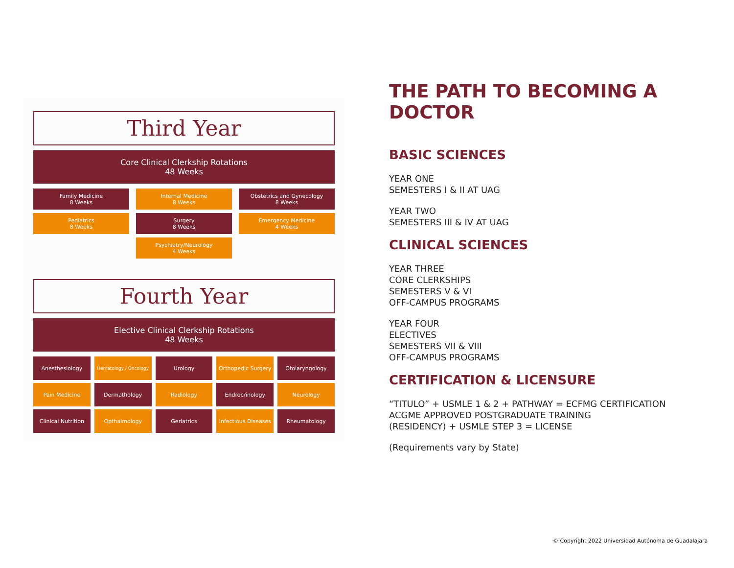Third Year
Core Clinical Clerkship Rotations
48 Weeks
Family Medicine
8 Weeks
Internal Medicine
8 Weeks
Obstetrics and Gynecology
8 Weeks
Pediatrics
8 Weeks
Surgery
8 Weeks
Emergency Medicine
4 Weeks
Psychiatry/Neurology
4 Weeks
Fourth Year
Elective Clinical Clerkship Rotations
48 Weeks
Anesthesiology
Hematology / Oncology
Urology
Orthopedic Surgery
Otolaryngology
Pain Medicine
Dermathology
Radiology
Endrocrinology
Neurology
Clinical Nutrition
Opthalmology
Geriatrics
Infectious Diseases
Rheumatology
THE PATH TO BECOMING A DOCTOR
BASIC SCIENCES
YEAR ONE
SEMESTERS I & II AT UAG
YEAR TWO
SEMESTERS III & IV AT UAG
CLINICAL SCIENCES
YEAR THREE
CORE CLERKSHIPS
SEMESTERS V & VI
OFF-CAMPUS PROGRAMS
YEAR FOUR
ELECTIVES
SEMESTERS VII & VIII
OFF-CAMPUS PROGRAMS
CERTIFICATION & LICENSURE
“TITULO” + USMLE 1 & 2 + PATHWAY = ECFMG CERTIFICATION
ACGME APPROVED POSTGRADUATE TRAINING
(RESIDENCY) + USMLE STEP 3 = LICENSE
(Requirements vary by State)
© Copyright 2022 Universidad Autónoma de Guadalajara